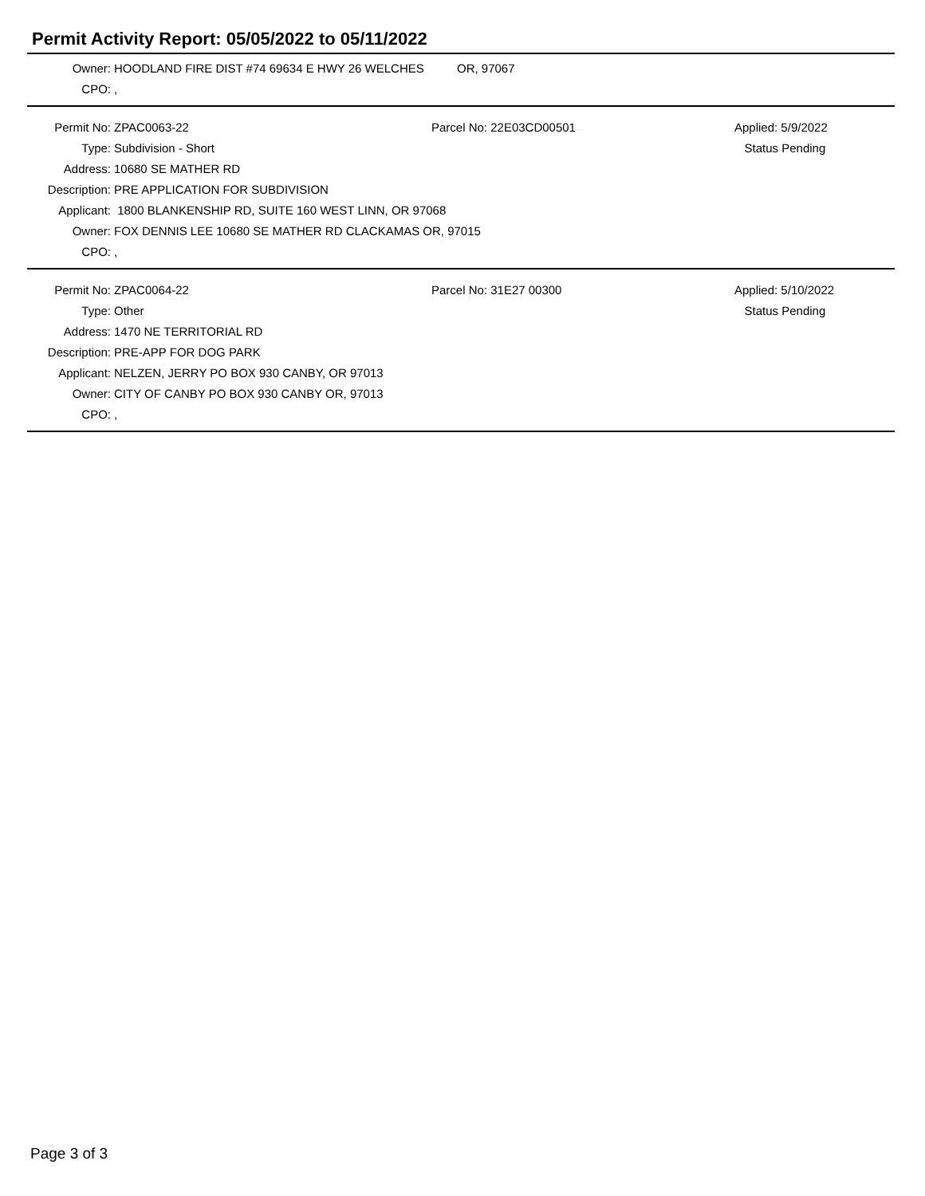Permit Activity Report: 05/05/2022 to 05/11/2022
| Owner: | HOODLAND FIRE DIST #74 69634 E HWY 26 WELCHES | OR, 97067 |
| CPO: | , | |
| Permit No: | ZPAC0063-22 | Parcel No: 22E03CD00501 | Applied: 5/9/2022 |
| Type: | Subdivision - Short | | Status Pending |
| Address: | 10680 SE MATHER RD | | |
| Description: | PRE APPLICATION FOR SUBDIVISION | | |
| Applicant: | 1800 BLANKENSHIP RD, SUITE 160 WEST LINN, OR 97068 | | |
| Owner: | FOX DENNIS LEE 10680 SE MATHER RD CLACKAMAS OR, 97015 | | |
| CPO: | , | | |
| Permit No: | ZPAC0064-22 | Parcel No: 31E27 00300 | Applied: 5/10/2022 |
| Type: | Other | | Status Pending |
| Address: | 1470 NE TERRITORIAL RD | | |
| Description: | PRE-APP FOR DOG PARK | | |
| Applicant: | NELZEN, JERRY PO BOX 930 CANBY, OR 97013 | | |
| Owner: | CITY OF CANBY PO BOX 930 CANBY OR, 97013 | | |
| CPO: | , | | |
Page 3 of 3